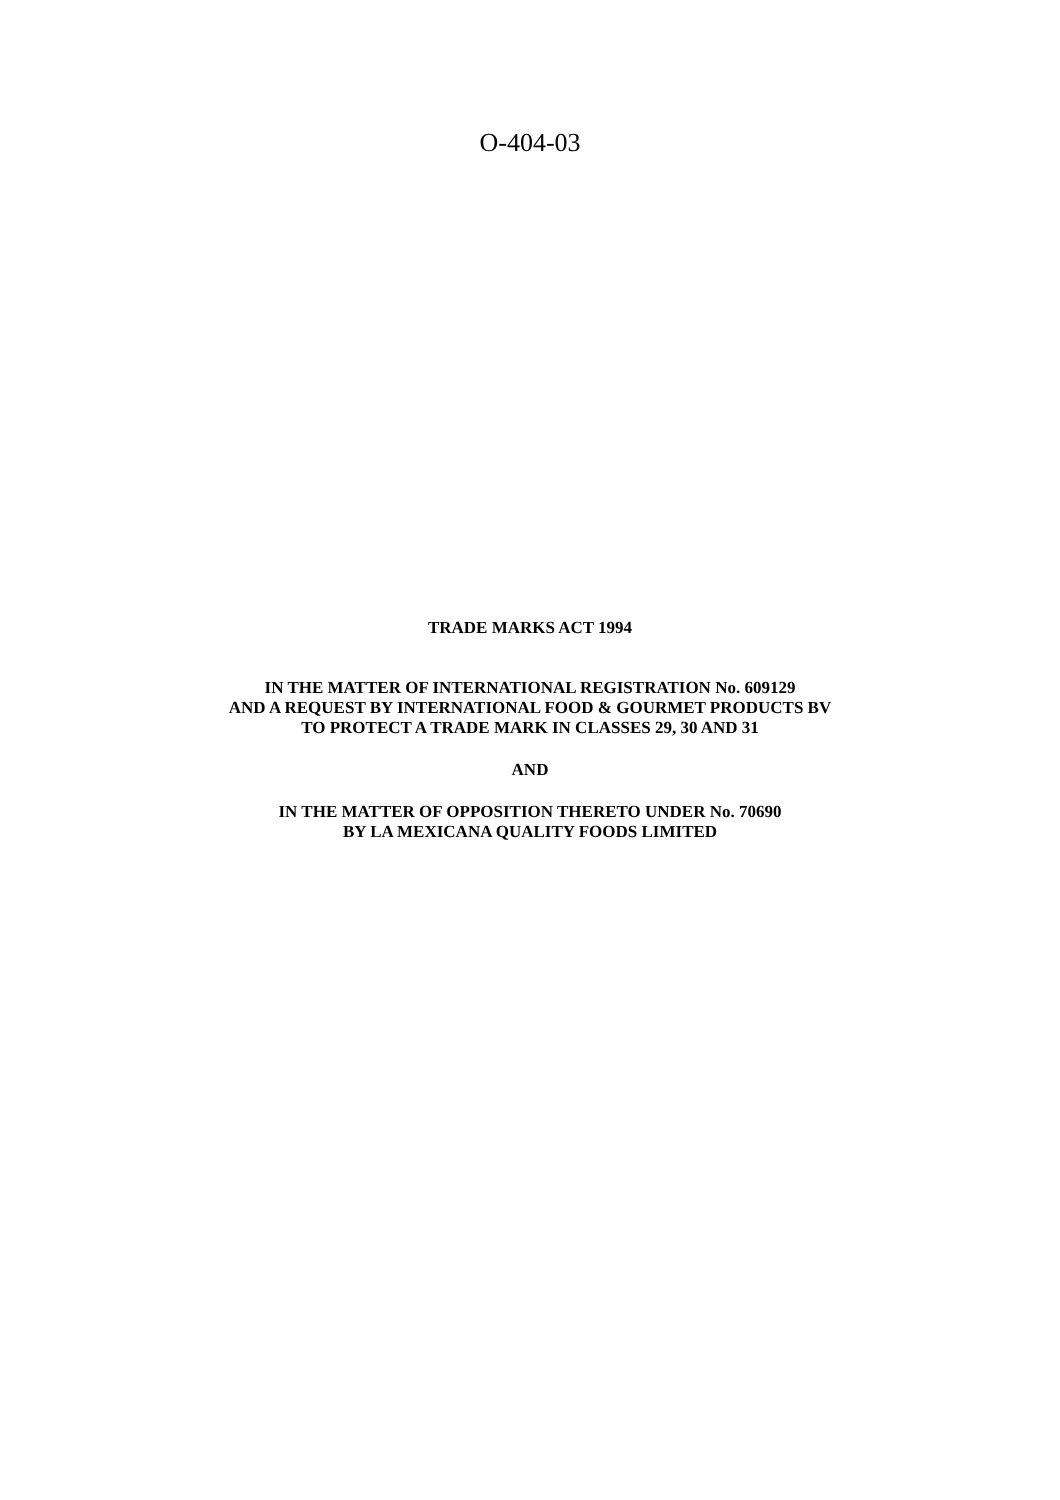O-404-03
TRADE MARKS ACT 1994
IN THE MATTER OF INTERNATIONAL REGISTRATION No. 609129
AND A REQUEST BY INTERNATIONAL FOOD & GOURMET PRODUCTS BV
TO PROTECT A TRADE MARK IN CLASSES 29, 30 AND 31
AND
IN THE MATTER OF OPPOSITION THERETO UNDER No. 70690
BY LA MEXICANA QUALITY FOODS LIMITED